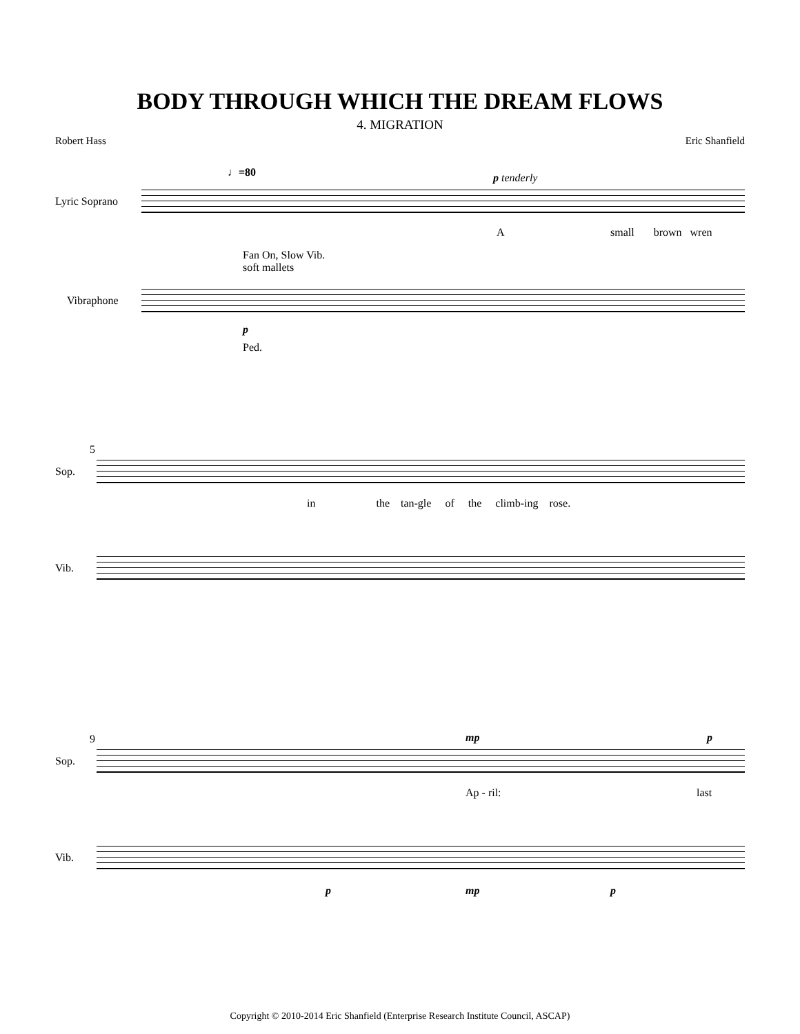BODY THROUGH WHICH THE DREAM FLOWS
4. MIGRATION
Robert Hass Eric Shanfield
♩=80 p tenderly
Lyric Soprano
A small brown wren
Fan On, Slow Vib.
soft mallets
Vibraphone
p
Ped.
5
Sop.
in the tan-gle of the climb-ing rose.
Vib.
9 mp p
Sop.
Ap - ril: last
Vib.
p mp p
Copyright © 2010-2014 Eric Shanfield (Enterprise Research Institute Council, ASCAP)